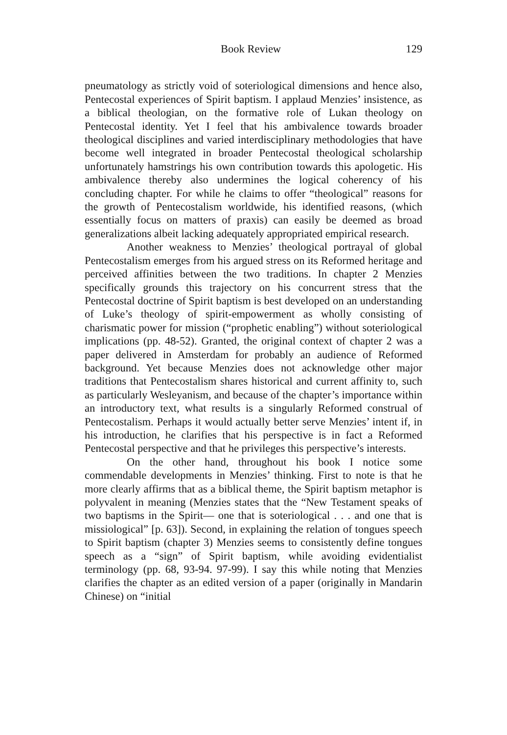Book Review 129
pneumatology as strictly void of soteriological dimensions and hence also, Pentecostal experiences of Spirit baptism. I applaud Menzies’ insistence, as a biblical theologian, on the formative role of Lukan theology on Pentecostal identity. Yet I feel that his ambivalence towards broader theological disciplines and varied interdisciplinary methodologies that have become well integrated in broader Pentecostal theological scholarship unfortunately hamstrings his own contribution towards this apologetic. His ambivalence thereby also undermines the logical coherency of his concluding chapter. For while he claims to offer “theological” reasons for the growth of Pentecostalism worldwide, his identified reasons, (which essentially focus on matters of praxis) can easily be deemed as broad generalizations albeit lacking adequately appropriated empirical research.
Another weakness to Menzies’ theological portrayal of global Pentecostalism emerges from his argued stress on its Reformed heritage and perceived affinities between the two traditions. In chapter 2 Menzies specifically grounds this trajectory on his concurrent stress that the Pentecostal doctrine of Spirit baptism is best developed on an understanding of Luke’s theology of spirit-empowerment as wholly consisting of charismatic power for mission (“prophetic enabling”) without soteriological implications (pp. 48-52). Granted, the original context of chapter 2 was a paper delivered in Amsterdam for probably an audience of Reformed background. Yet because Menzies does not acknowledge other major traditions that Pentecostalism shares historical and current affinity to, such as particularly Wesleyanism, and because of the chapter’s importance within an introductory text, what results is a singularly Reformed construal of Pentecostalism. Perhaps it would actually better serve Menzies’ intent if, in his introduction, he clarifies that his perspective is in fact a Reformed Pentecostal perspective and that he privileges this perspective’s interests.
On the other hand, throughout his book I notice some commendable developments in Menzies’ thinking. First to note is that he more clearly affirms that as a biblical theme, the Spirit baptism metaphor is polyvalent in meaning (Menzies states that the “New Testament speaks of two baptisms in the Spirit— one that is soteriological . . . and one that is missiological” [p. 63]). Second, in explaining the relation of tongues speech to Spirit baptism (chapter 3) Menzies seems to consistently define tongues speech as a “sign” of Spirit baptism, while avoiding evidentialist terminology (pp. 68, 93-94. 97-99). I say this while noting that Menzies clarifies the chapter as an edited version of a paper (originally in Mandarin Chinese) on “initial